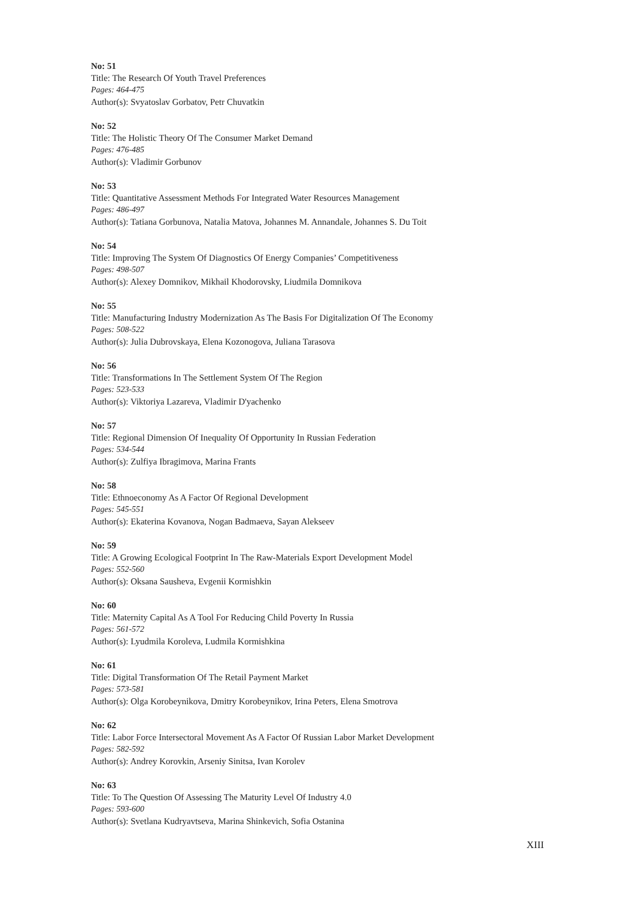No: 51
Title: The Research Of Youth Travel Preferences
Pages: 464-475
Author(s): Svyatoslav Gorbatov, Petr Chuvatkin
No: 52
Title: The Holistic Theory Of The Consumer Market Demand
Pages: 476-485
Author(s): Vladimir Gorbunov
No: 53
Title: Quantitative Assessment Methods For Integrated Water Resources Management
Pages: 486-497
Author(s): Tatiana Gorbunova, Natalia Matova, Johannes M. Annandale, Johannes S. Du Toit
No: 54
Title: Improving The System Of Diagnostics Of Energy Companies’ Competitiveness
Pages: 498-507
Author(s): Alexey Domnikov, Mikhail Khodorovsky, Liudmila Domnikova
No: 55
Title: Manufacturing Industry Modernization As The Basis For Digitalization Of The Economy
Pages: 508-522
Author(s): Julia Dubrovskaya, Elena Kozonogova, Juliana Tarasova
No: 56
Title: Transformations In The Settlement System Of The Region
Pages: 523-533
Author(s): Viktoriya Lazareva, Vladimir D'yachenko
No: 57
Title: Regional Dimension Of Inequality Of Opportunity In Russian Federation
Pages: 534-544
Author(s): Zulfiya Ibragimova, Marina Frants
No: 58
Title: Ethnoeconomy As A Factor Of Regional Development
Pages: 545-551
Author(s): Ekaterina Kovanova, Nogan Badmaeva, Sayan Alekseev
No: 59
Title: A Growing Ecological Footprint In The Raw-Materials Export Development Model
Pages: 552-560
Author(s): Oksana Sausheva, Evgenii Kormishkin
No: 60
Title: Maternity Capital As A Tool For Reducing Child Poverty In Russia
Pages: 561-572
Author(s): Lyudmila Koroleva, Ludmila Kormishkina
No: 61
Title: Digital Transformation Of The Retail Payment Market
Pages: 573-581
Author(s): Olga Korobeynikova, Dmitry Korobeynikov, Irina Peters, Elena Smotrova
No: 62
Title: Labor Force Intersectoral Movement As A Factor Of Russian Labor Market Development
Pages: 582-592
Author(s): Andrey Korovkin, Arseniy Sinitsa, Ivan Korolev
No: 63
Title: To The Question Of Assessing The Maturity Level Of Industry 4.0
Pages: 593-600
Author(s): Svetlana Kudryavtseva, Marina Shinkevich, Sofia Ostanina
XIII